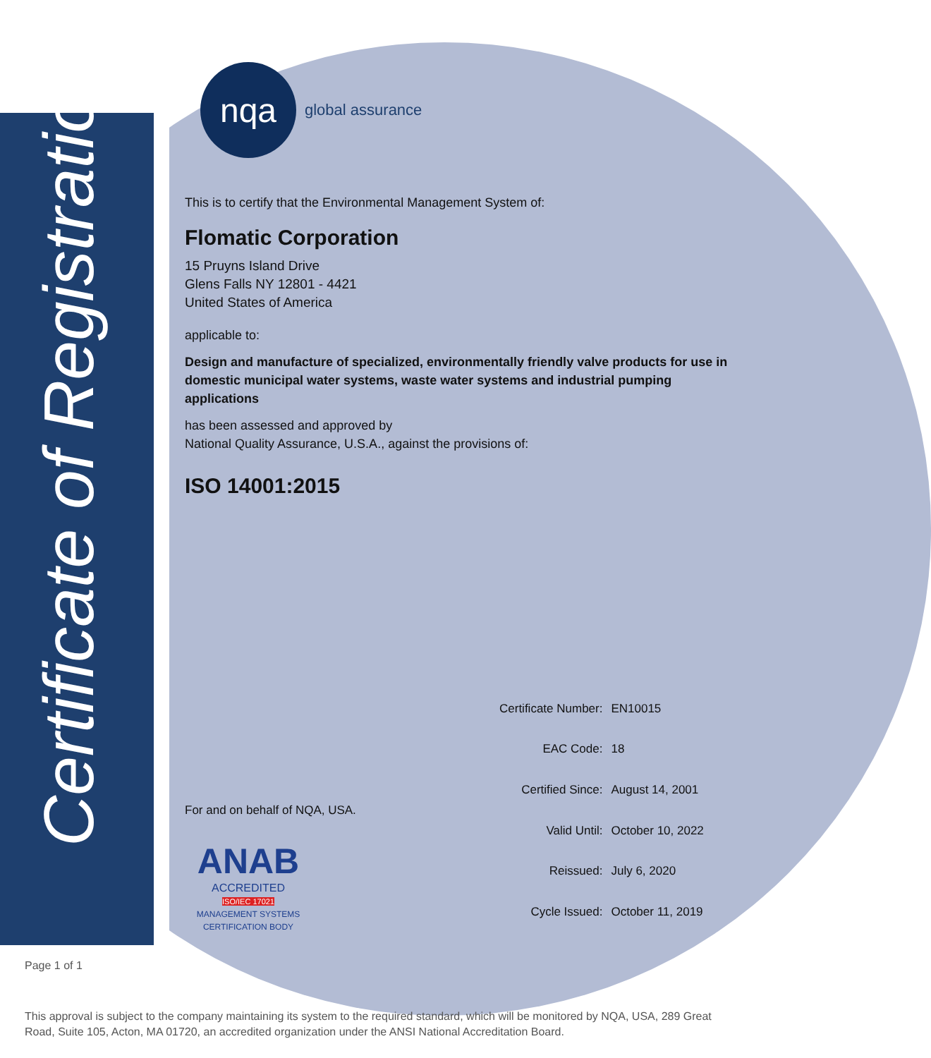Certificate of Registration
nqa
global assurance
This is to certify that the Environmental Management System of:
Flomatic Corporation
15 Pruyns Island Drive
Glens Falls NY 12801 - 4421
United States of America
applicable to:
Design and manufacture of specialized, environmentally friendly valve products for use in domestic municipal water systems, waste water systems and industrial pumping applications
has been assessed and approved by
National Quality Assurance, U.S.A., against the provisions of:
ISO 14001:2015
For and on behalf of NQA, USA.
ANAB
ACCREDITED
ISO/IEC 17021
MANAGEMENT SYSTEMS
CERTIFICATION BODY
| Certificate Number: | EN10015 |
| EAC Code: | 18 |
| Certified Since: | August 14, 2001 |
| Valid Until: | October 10, 2022 |
| Reissued: | July 6, 2020 |
| Cycle Issued: | October 11, 2019 |
Page 1 of 1
This approval is subject to the company maintaining its system to the required standard, which will be monitored by NQA, USA, 289 Great Road, Suite 105, Acton, MA 01720, an accredited organization under the ANSI National Accreditation Board.